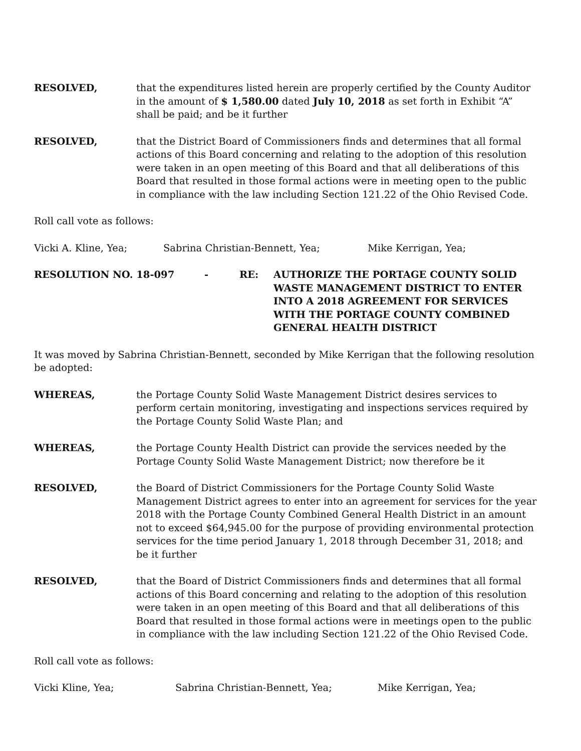RESOLVED, that the expenditures listed herein are properly certified by the County Auditor in the amount of $ 1,580.00 dated July 10, 2018 as set forth in Exhibit “A” shall be paid; and be it further
RESOLVED, that the District Board of Commissioners finds and determines that all formal actions of this Board concerning and relating to the adoption of this resolution were taken in an open meeting of this Board and that all deliberations of this Board that resulted in those formal actions were in meeting open to the public in compliance with the law including Section 121.22 of the Ohio Revised Code.
Roll call vote as follows:
Vicki A. Kline, Yea; Sabrina Christian-Bennett, Yea; Mike Kerrigan, Yea;
RESOLUTION NO. 18-097 - RE: AUTHORIZE THE PORTAGE COUNTY SOLID WASTE MANAGEMENT DISTRICT TO ENTER INTO A 2018 AGREEMENT FOR SERVICES WITH THE PORTAGE COUNTY COMBINED GENERAL HEALTH DISTRICT
It was moved by Sabrina Christian-Bennett, seconded by Mike Kerrigan that the following resolution be adopted:
WHEREAS, the Portage County Solid Waste Management District desires services to perform certain monitoring, investigating and inspections services required by the Portage County Solid Waste Plan; and
WHEREAS, the Portage County Health District can provide the services needed by the Portage County Solid Waste Management District; now therefore be it
RESOLVED, the Board of District Commissioners for the Portage County Solid Waste Management District agrees to enter into an agreement for services for the year 2018 with the Portage County Combined General Health District in an amount not to exceed $64,945.00 for the purpose of providing environmental protection services for the time period January 1, 2018 through December 31, 2018; and be it further
RESOLVED, that the Board of District Commissioners finds and determines that all formal actions of this Board concerning and relating to the adoption of this resolution were taken in an open meeting of this Board and that all deliberations of this Board that resulted in those formal actions were in meetings open to the public in compliance with the law including Section 121.22 of the Ohio Revised Code.
Roll call vote as follows:
Vicki Kline, Yea; Sabrina Christian-Bennett, Yea; Mike Kerrigan, Yea;